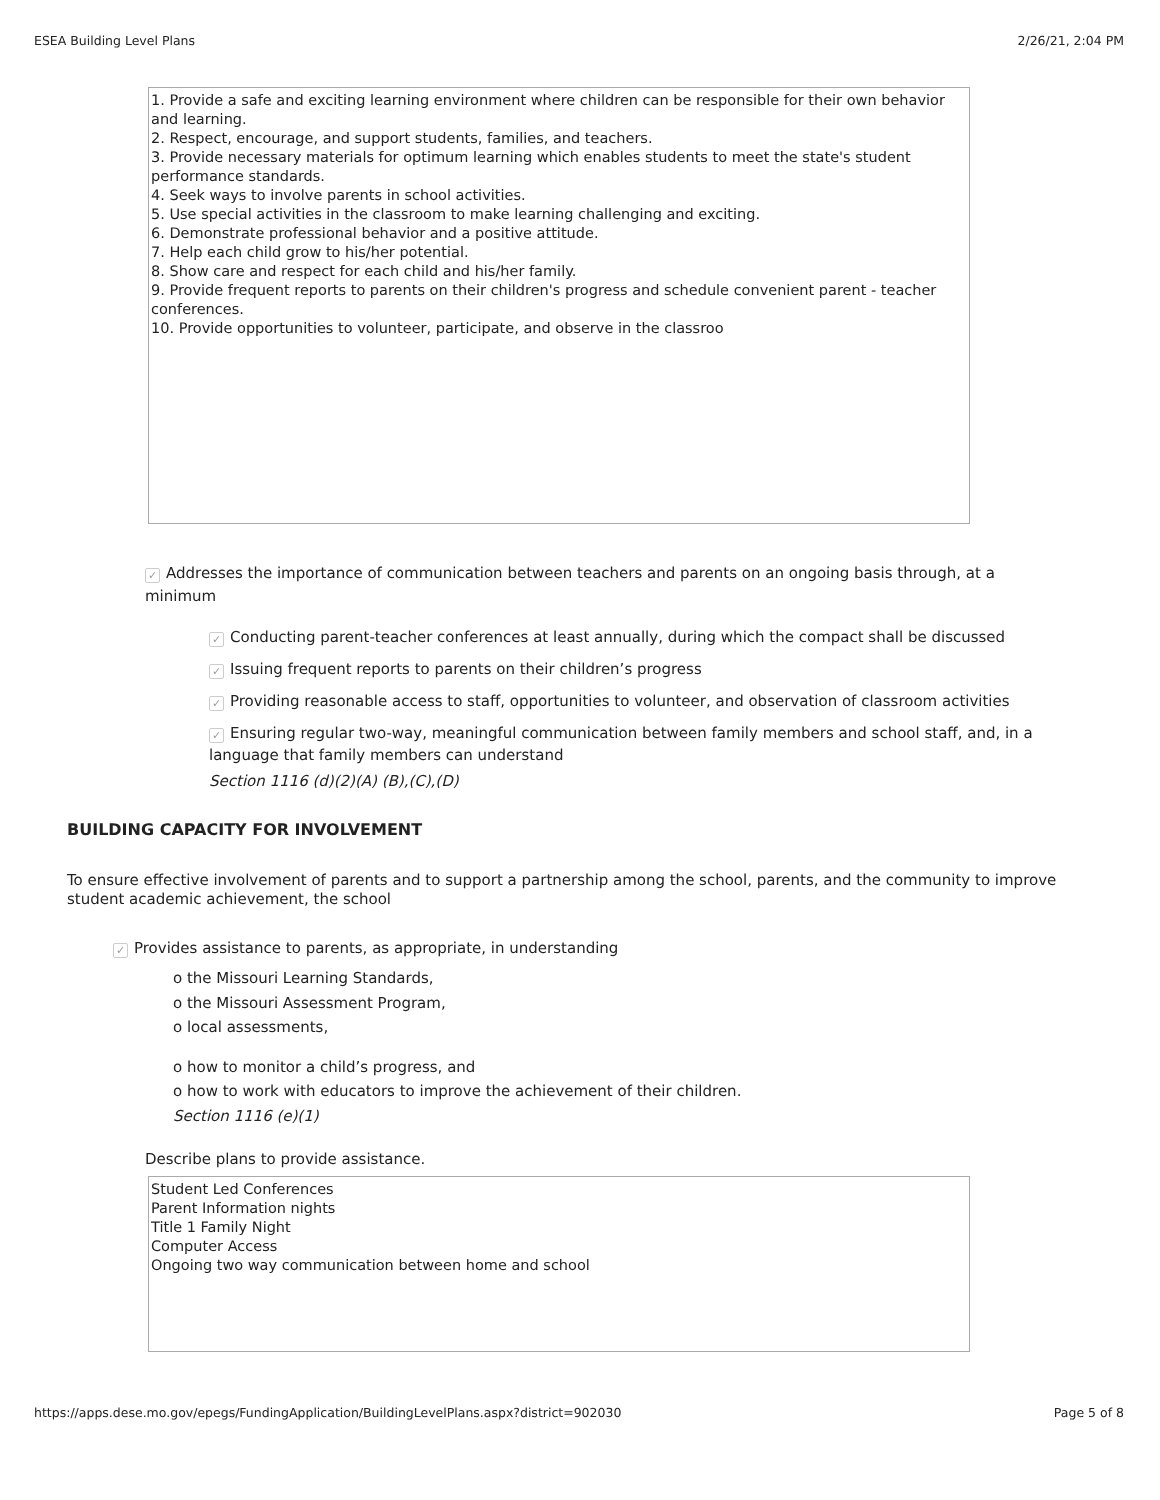ESEA Building Level Plans 2/26/21, 2:04 PM
1. Provide a safe and exciting learning environment where children can be responsible for their own behavior and learning.
2. Respect, encourage, and support students, families, and teachers.
3. Provide necessary materials for optimum learning which enables students to meet the state's student performance standards.
4. Seek ways to involve parents in school activities.
5. Use special activities in the classroom to make learning challenging and exciting.
6. Demonstrate professional behavior and a positive attitude.
7. Help each child grow to his/her potential.
8. Show care and respect for each child and his/her family.
9. Provide frequent reports to parents on their children's progress and schedule convenient parent - teacher conferences.
10. Provide opportunities to volunteer, participate, and observe in the classroo
✓ Addresses the importance of communication between teachers and parents on an ongoing basis through, at a minimum
✓ Conducting parent-teacher conferences at least annually, during which the compact shall be discussed
✓ Issuing frequent reports to parents on their children’s progress
✓ Providing reasonable access to staff, opportunities to volunteer, and observation of classroom activities
✓ Ensuring regular two-way, meaningful communication between family members and school staff, and, in a language that family members can understand
Section 1116 (d)(2)(A) (B),(C),(D)
BUILDING CAPACITY FOR INVOLVEMENT
To ensure effective involvement of parents and to support a partnership among the school, parents, and the community to improve student academic achievement, the school
✓ Provides assistance to parents, as appropriate, in understanding
o the Missouri Learning Standards,
o the Missouri Assessment Program,
o local assessments,
o how to monitor a child’s progress, and
o how to work with educators to improve the achievement of their children.
Section 1116 (e)(1)
Describe plans to provide assistance.
Student Led Conferences
Parent Information nights
Title 1 Family Night
Computer Access
Ongoing two way communication between home and school
https://apps.dese.mo.gov/epegs/FundingApplication/BuildingLevelPlans.aspx?district=902030 Page 5 of 8